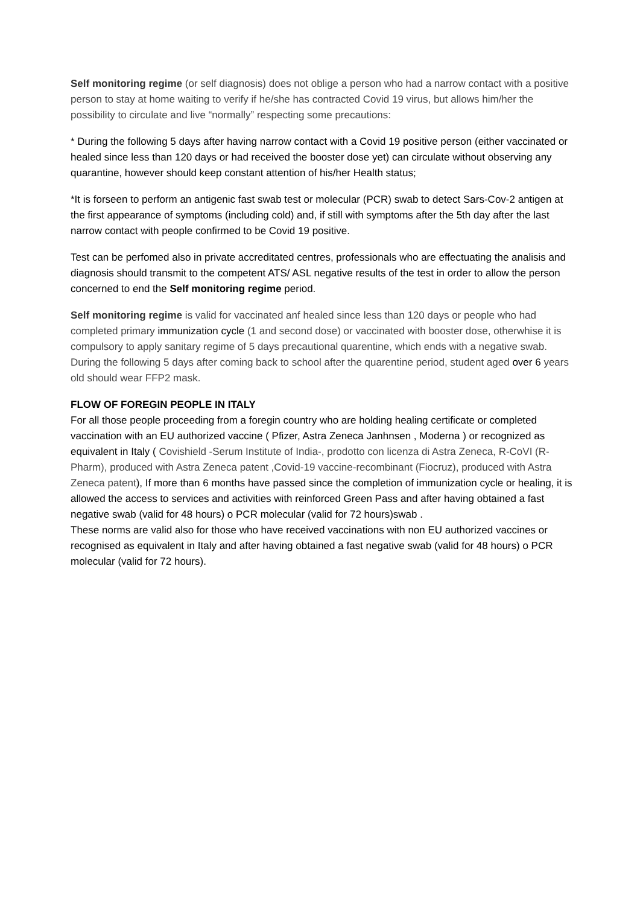Self monitoring regime (or self diagnosis) does not oblige a person who had a narrow contact with a positive person to stay at home waiting to verify if he/she has contracted Covid 19 virus, but allows him/her the possibility to circulate and live “normally” respecting some precautions:
* During the following 5 days after having narrow contact with a Covid 19 positive person (either vaccinated or healed since less than 120 days or had received the booster dose yet) can circulate without observing any quarantine, however should keep constant attention of his/her Health status;
*It is forseen to perform an antigenic fast swab test or molecular (PCR) swab to detect Sars-Cov-2 antigen at the first appearance of symptoms (including cold) and, if still with symptoms after the 5th day after the last narrow contact with people confirmed to be Covid 19 positive.
Test can be perfomed also in private accreditated centres, professionals who are effectuating the analisis and diagnosis should transmit to the competent ATS/ ASL negative results of the test in order to allow the person concerned to end the Self monitoring regime period.
Self monitoring regime is valid for vaccinated anf healed since less than 120 days or people who had completed primary immunization cycle (1 and second dose) or vaccinated with booster dose, otherwhise it is compulsory to apply sanitary regime of 5 days precautional quarentine, which ends with a negative swab.
During the following 5 days after coming back to school after the quarentine period, student aged over 6 years old should wear FFP2 mask.
FLOW OF FOREGIN PEOPLE IN ITALY
For all those people proceeding from a foregin country who are holding healing certificate or completed vaccination with an EU authorized vaccine ( Pfizer, Astra Zeneca Janhnsen , Moderna ) or recognized as equivalent in Italy ( Covishield -Serum Institute of India-, prodotto con licenza di Astra Zeneca, R-CoVI (R-Pharm), produced with Astra Zeneca patent ,Covid-19 vaccine-recombinant (Fiocruz), produced with Astra Zeneca patent), If more than 6 months have passed since the completion of immunization cycle or healing, it is allowed the access to services and activities with reinforced Green Pass and after having obtained a fast negative swab (valid for 48 hours) o PCR molecular (valid for 72 hours)swab .
These norms are valid also for those who have received vaccinations with non EU authorized vaccines or recognised as equivalent in Italy and after having obtained a fast negative swab (valid for 48 hours) o PCR molecular (valid for 72 hours).